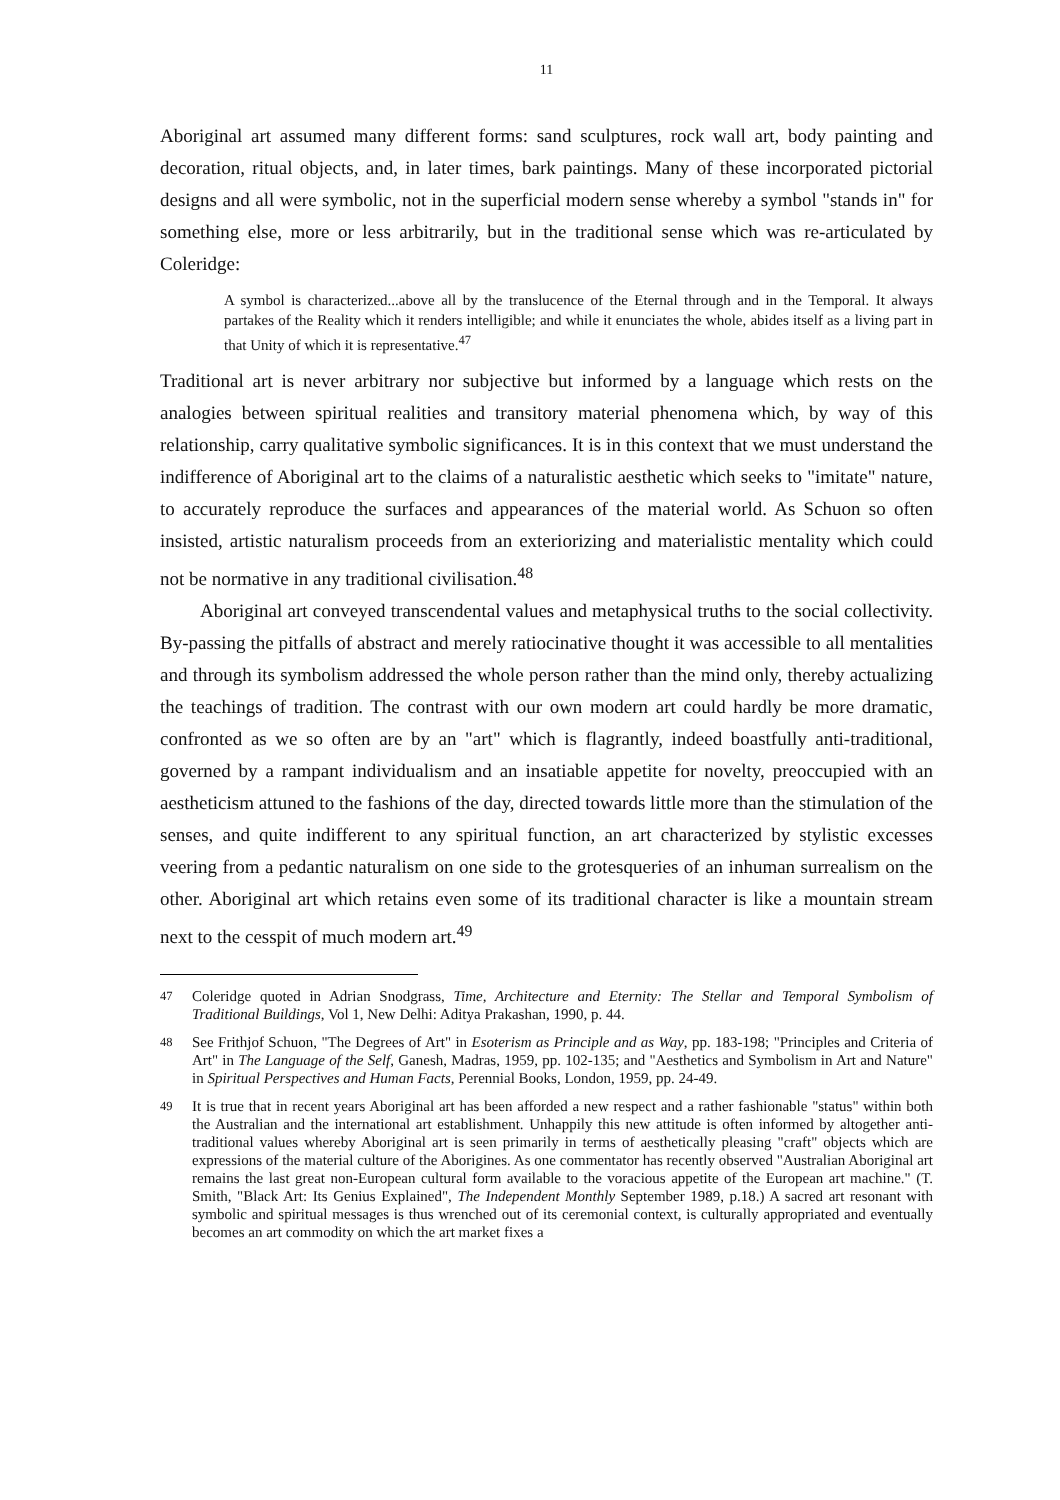11
Aboriginal art assumed many different forms: sand sculptures, rock wall art, body painting and decoration, ritual objects, and, in later times, bark paintings. Many of these incorporated pictorial designs and all were symbolic, not in the superficial modern sense whereby a symbol "stands in" for something else, more or less arbitrarily, but in the traditional sense which was re-articulated by Coleridge:
A symbol is characterized...above all by the translucence of the Eternal through and in the Temporal. It always partakes of the Reality which it renders intelligible; and while it enunciates the whole, abides itself as a living part in that Unity of which it is representative.<sup>47</sup>
Traditional art is never arbitrary nor subjective but informed by a language which rests on the analogies between spiritual realities and transitory material phenomena which, by way of this relationship, carry qualitative symbolic significances. It is in this context that we must understand the indifference of Aboriginal art to the claims of a naturalistic aesthetic which seeks to "imitate" nature, to accurately reproduce the surfaces and appearances of the material world. As Schuon so often insisted, artistic naturalism proceeds from an exteriorizing and materialistic mentality which could not be normative in any traditional civilisation.<sup>48</sup>
Aboriginal art conveyed transcendental values and metaphysical truths to the social collectivity. By-passing the pitfalls of abstract and merely ratiocinative thought it was accessible to all mentalities and through its symbolism addressed the whole person rather than the mind only, thereby actualizing the teachings of tradition. The contrast with our own modern art could hardly be more dramatic, confronted as we so often are by an "art" which is flagrantly, indeed boastfully anti-traditional, governed by a rampant individualism and an insatiable appetite for novelty, preoccupied with an aestheticism attuned to the fashions of the day, directed towards little more than the stimulation of the senses, and quite indifferent to any spiritual function, an art characterized by stylistic excesses veering from a pedantic naturalism on one side to the grotesqueries of an inhuman surrealism on the other. Aboriginal art which retains even some of its traditional character is like a mountain stream next to the cesspit of much modern art.<sup>49</sup>
<sup>47</sup> Coleridge quoted in Adrian Snodgrass, Time, Architecture and Eternity: The Stellar and Temporal Symbolism of Traditional Buildings, Vol 1, New Delhi: Aditya Prakashan, 1990, p. 44.
<sup>48</sup> See Frithjof Schuon, "The Degrees of Art" in Esoterism as Principle and as Way, pp. 183-198; "Principles and Criteria of Art" in The Language of the Self, Ganesh, Madras, 1959, pp. 102-135; and "Aesthetics and Symbolism in Art and Nature" in Spiritual Perspectives and Human Facts, Perennial Books, London, 1959, pp. 24-49.
<sup>49</sup> It is true that in recent years Aboriginal art has been afforded a new respect and a rather fashionable "status" within both the Australian and the international art establishment. Unhappily this new attitude is often informed by altogether anti-traditional values whereby Aboriginal art is seen primarily in terms of aesthetically pleasing "craft" objects which are expressions of the material culture of the Aborigines. As one commentator has recently observed "Australian Aboriginal art remains the last great non-European cultural form available to the voracious appetite of the European art machine." (T. Smith, "Black Art: Its Genius Explained", The Independent Monthly September 1989, p.18.) A sacred art resonant with symbolic and spiritual messages is thus wrenched out of its ceremonial context, is culturally appropriated and eventually becomes an art commodity on which the art market fixes a